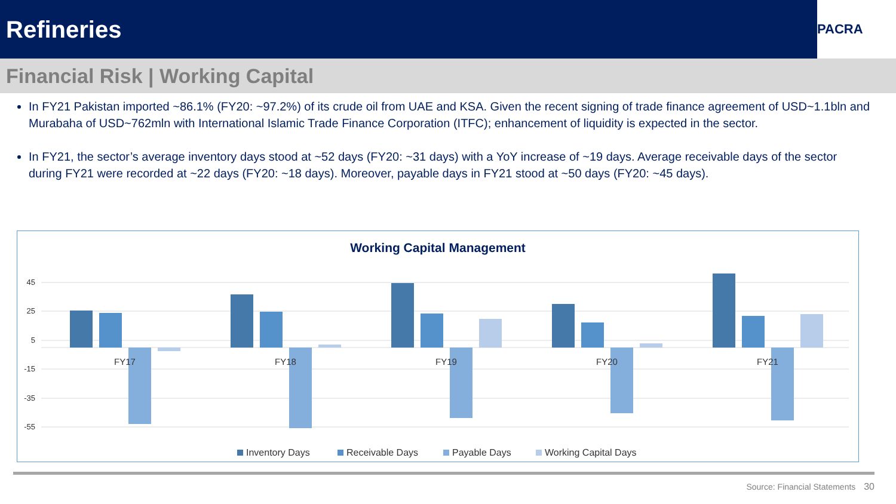Refineries
PACRA
Financial Risk | Working Capital
In FY21 Pakistan imported ~86.1% (FY20: ~97.2%) of its crude oil from UAE and KSA. Given the recent signing of trade finance agreement of USD~1.1bln and Murabaha of USD~762mln with International Islamic Trade Finance Corporation (ITFC); enhancement of liquidity is expected in the sector.
In FY21, the sector’s average inventory days stood at ~52 days (FY20: ~31 days) with a YoY increase of ~19 days. Average receivable days of the sector during FY21 were recorded at ~22 days (FY20: ~18 days). Moreover, payable days in FY21 stood at ~50 days (FY20: ~45 days).
Working Capital Management
45
25
5
-15
-35
-55
FY17
FY18
FY19
FY20
FY21
Inventory Days
Receivable Days
Payable Days
Working Capital Days
Source: Financial Statements 30